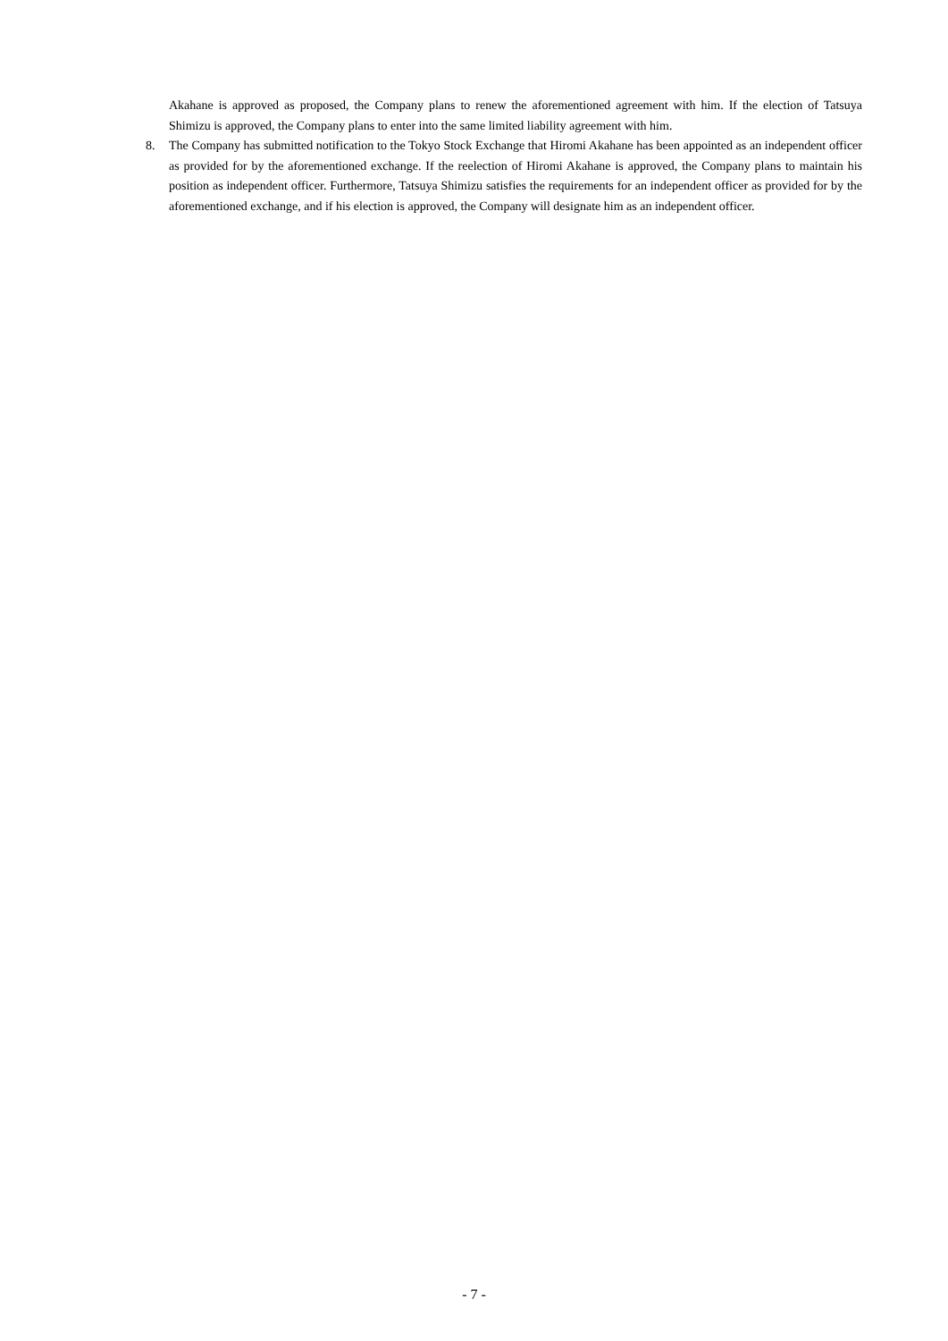Akahane is approved as proposed, the Company plans to renew the aforementioned agreement with him. If the election of Tatsuya Shimizu is approved, the Company plans to enter into the same limited liability agreement with him.
8. The Company has submitted notification to the Tokyo Stock Exchange that Hiromi Akahane has been appointed as an independent officer as provided for by the aforementioned exchange. If the reelection of Hiromi Akahane is approved, the Company plans to maintain his position as independent officer. Furthermore, Tatsuya Shimizu satisfies the requirements for an independent officer as provided for by the aforementioned exchange, and if his election is approved, the Company will designate him as an independent officer.
- 7 -